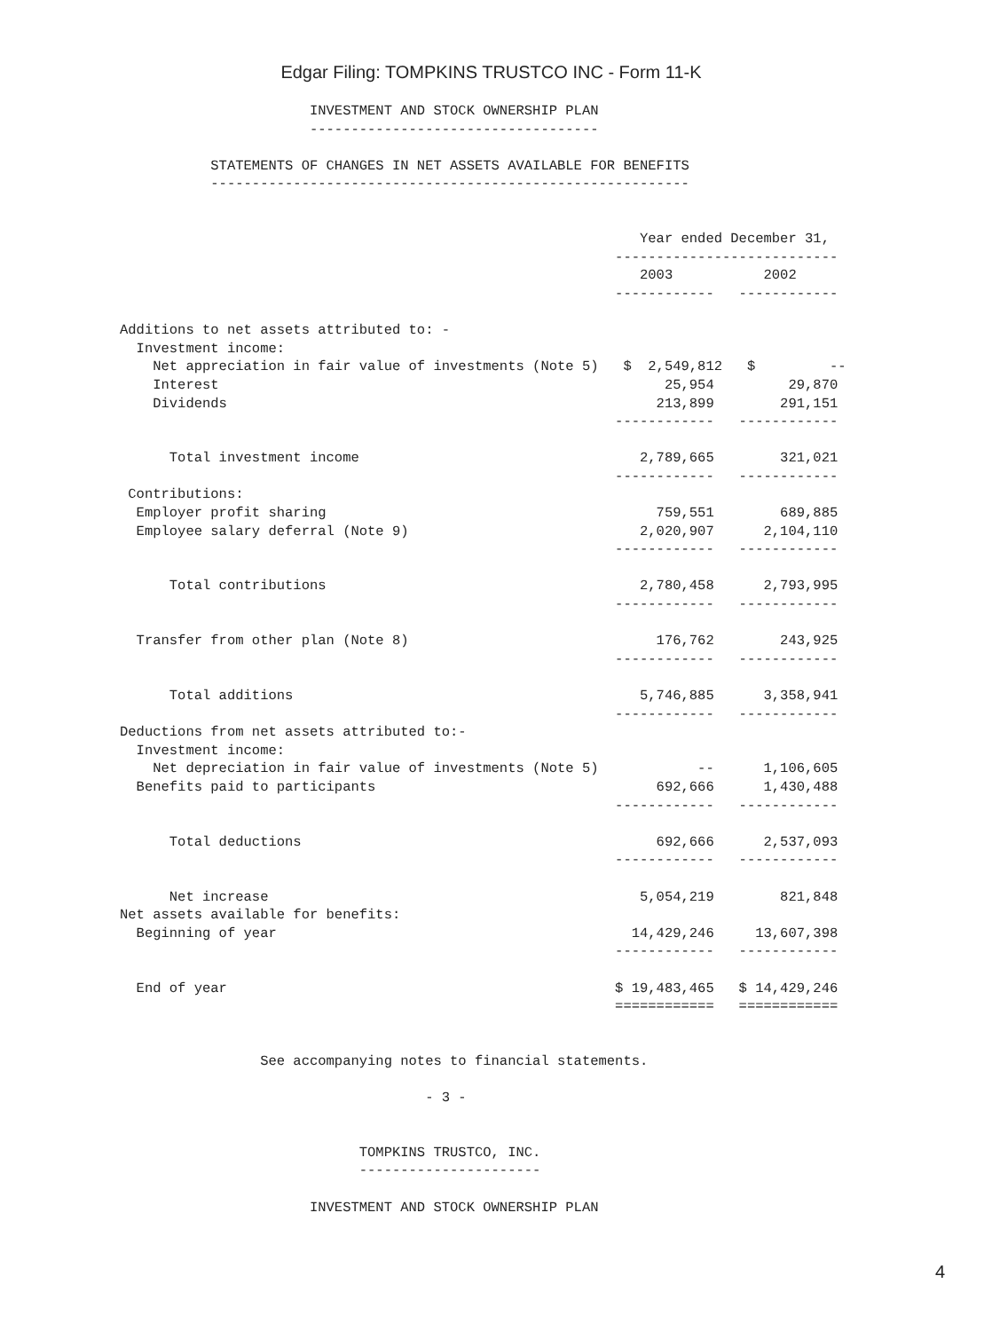Edgar Filing: TOMPKINS TRUSTCO INC - Form 11-K
                       INVESTMENT AND STOCK OWNERSHIP PLAN
                       -----------------------------------

           STATEMENTS OF CHANGES IN NET ASSETS AVAILABLE FOR BENEFITS
           ----------------------------------------------------------


                                                               Year ended December 31,
                                                            ---------------------------
                                                               2003           2002
                                                            ------------   ------------

Additions to net assets attributed to: -
  Investment income:
    Net appreciation in fair value of investments (Note 5)   $  2,549,812   $         --
    Interest                                                      25,954         29,870
    Dividends                                                    213,899        291,151
                                                            ------------   ------------

      Total investment income                                  2,789,665        321,021
                                                            ------------   ------------
 Contributions:
  Employer profit sharing                                        759,551        689,885
  Employee salary deferral (Note 9)                            2,020,907      2,104,110
                                                            ------------   ------------

      Total contributions                                      2,780,458      2,793,995
                                                            ------------   ------------

  Transfer from other plan (Note 8)                              176,762        243,925
                                                            ------------   ------------

      Total additions                                          5,746,885      3,358,941
                                                            ------------   ------------
Deductions from net assets attributed to:-
  Investment income:
    Net depreciation in fair value of investments (Note 5)            --      1,106,605
  Benefits paid to participants                                  692,666      1,430,488
                                                            ------------   ------------

      Total deductions                                           692,666      2,537,093
                                                            ------------   ------------

      Net increase                                             5,054,219        821,848
Net assets available for benefits:
  Beginning of year                                           14,429,246     13,607,398
                                                            ------------   ------------

  End of year                                               $ 19,483,465   $ 14,429,246
                                                            ============   ============


                 See accompanying notes to financial statements.

                                     - 3 -


                             TOMPKINS TRUSTCO, INC.
                             ----------------------

                       INVESTMENT AND STOCK OWNERSHIP PLAN
4